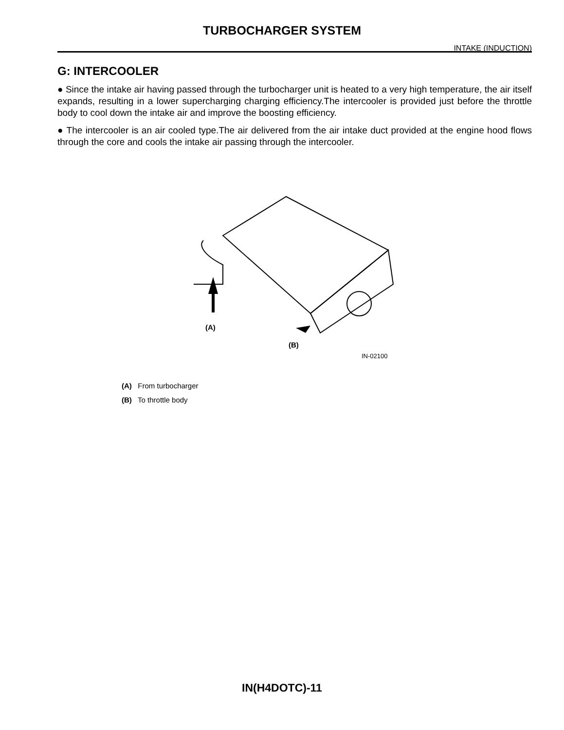TURBOCHARGER SYSTEM
INTAKE (INDUCTION)
G: INTERCOOLER
● Since the intake air having passed through the turbocharger unit is heated to a very high temperature, the air itself expands, resulting in a lower supercharging charging efficiency.The intercooler is provided just before the throttle body to cool down the intake air and improve the boosting efficiency.
● The intercooler is an air cooled type.The air delivered from the air intake duct provided at the engine hood flows through the core and cools the intake air passing through the intercooler.
(A)
(B)
IN-02100
(A) From turbocharger
(B) To throttle body
IN(H4DOTC)-11